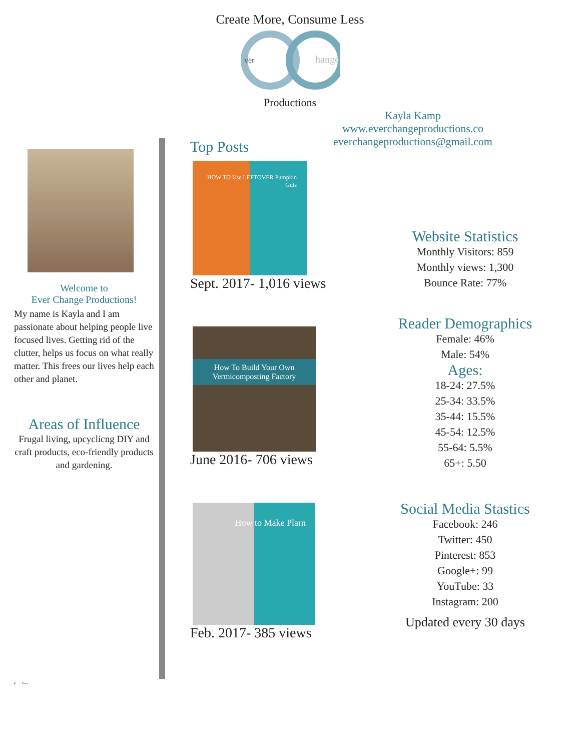Create More, Consume Less
ver
hange
Productions
Kayla Kamp
www.everchangeproductions.co
everchangeproductions@gmail.com
Welcome to
Ever Change Productions!
My name is Kayla and I am passionate about helping people live focused lives. Getting rid of the clutter, helps us focus on what really matter. This frees our lives help each other and planet.
Areas of Influence
Frugal living, upcyclicng DIY and craft products, eco-friendly products and gardening.
P Ever
Top Posts
HOW TO Use LEFTOVER Pumpkin Guts
Sept. 2017- 1,016 views
How To Build Your Own Vermicomposting Factory
June 2016- 706 views
How to Make Plarn
Feb. 2017- 385 views
Website Statistics
Monthly Visitors: 859
Monthly views: 1,300
Bounce Rate: 77%
Reader Demographics
Female: 46%
Male: 54%
Ages:
18-24: 27.5%
25-34: 33.5%
35-44: 15.5%
45-54: 12.5%
55-64: 5.5%
65+: 5.50
Social Media Stastics
Facebook: 246
Twitter: 450
Pinterest: 853
Google+: 99
YouTube: 33
Instagram: 200
Updated every 30 days